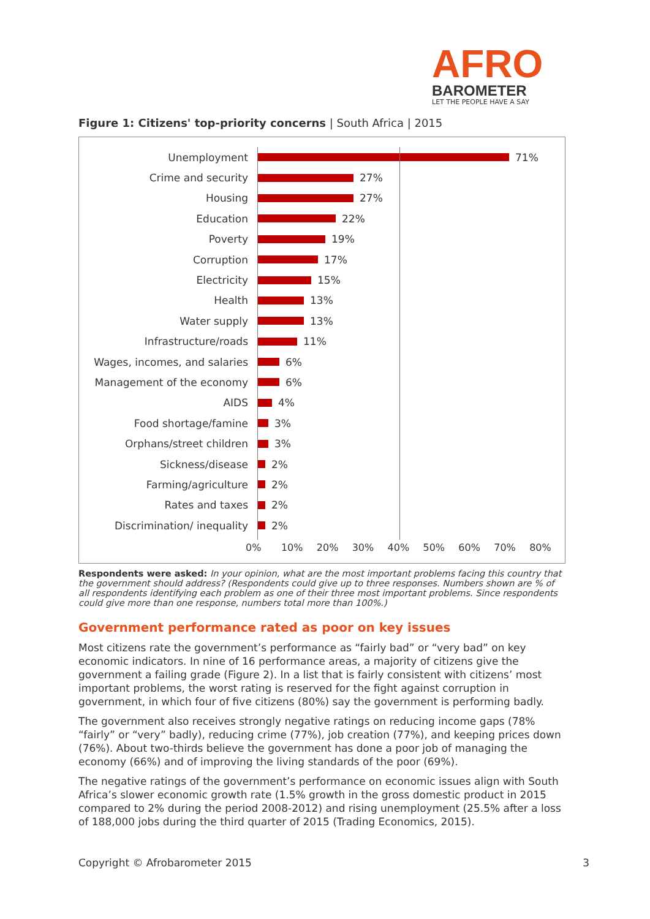AFRO
BAROMETER
LET THE PEOPLE HAVE A SAY
Figure 1: Citizens' top-priority concerns | South Africa | 2015
Unemployment 71%
Crime and security 27%
Housing 27%
Education 22%
Poverty 19%
Corruption 17%
Electricity 15%
Health 13%
Water supply 13%
Infrastructure/roads 11%
Wages, incomes, and salaries 6%
Management of the economy 6%
AIDS 4%
Food shortage/famine 3%
Orphans/street children 3%
Sickness/disease 2%
Farming/agriculture 2%
Rates and taxes 2%
Discrimination/ inequality 2%
0% 10% 20% 30% 40% 50% 60% 70% 80%
Respondents were asked: In your opinion, what are the most important problems facing this country that the government should address? (Respondents could give up to three responses. Numbers shown are % of all respondents identifying each problem as one of their three most important problems. Since respondents could give more than one response, numbers total more than 100%.)
Government performance rated as poor on key issues
Most citizens rate the government’s performance as “fairly bad” or “very bad” on key economic indicators. In nine of 16 performance areas, a majority of citizens give the government a failing grade (Figure 2). In a list that is fairly consistent with citizens’ most important problems, the worst rating is reserved for the fight against corruption in government, in which four of five citizens (80%) say the government is performing badly.
The government also receives strongly negative ratings on reducing income gaps (78% “fairly” or “very” badly), reducing crime (77%), job creation (77%), and keeping prices down (76%). About two-thirds believe the government has done a poor job of managing the economy (66%) and of improving the living standards of the poor (69%).
The negative ratings of the government’s performance on economic issues align with South Africa’s slower economic growth rate (1.5% growth in the gross domestic product in 2015 compared to 2% during the period 2008-2012) and rising unemployment (25.5% after a loss of 188,000 jobs during the third quarter of 2015 (Trading Economics, 2015).
Copyright © Afrobarometer 2015 3